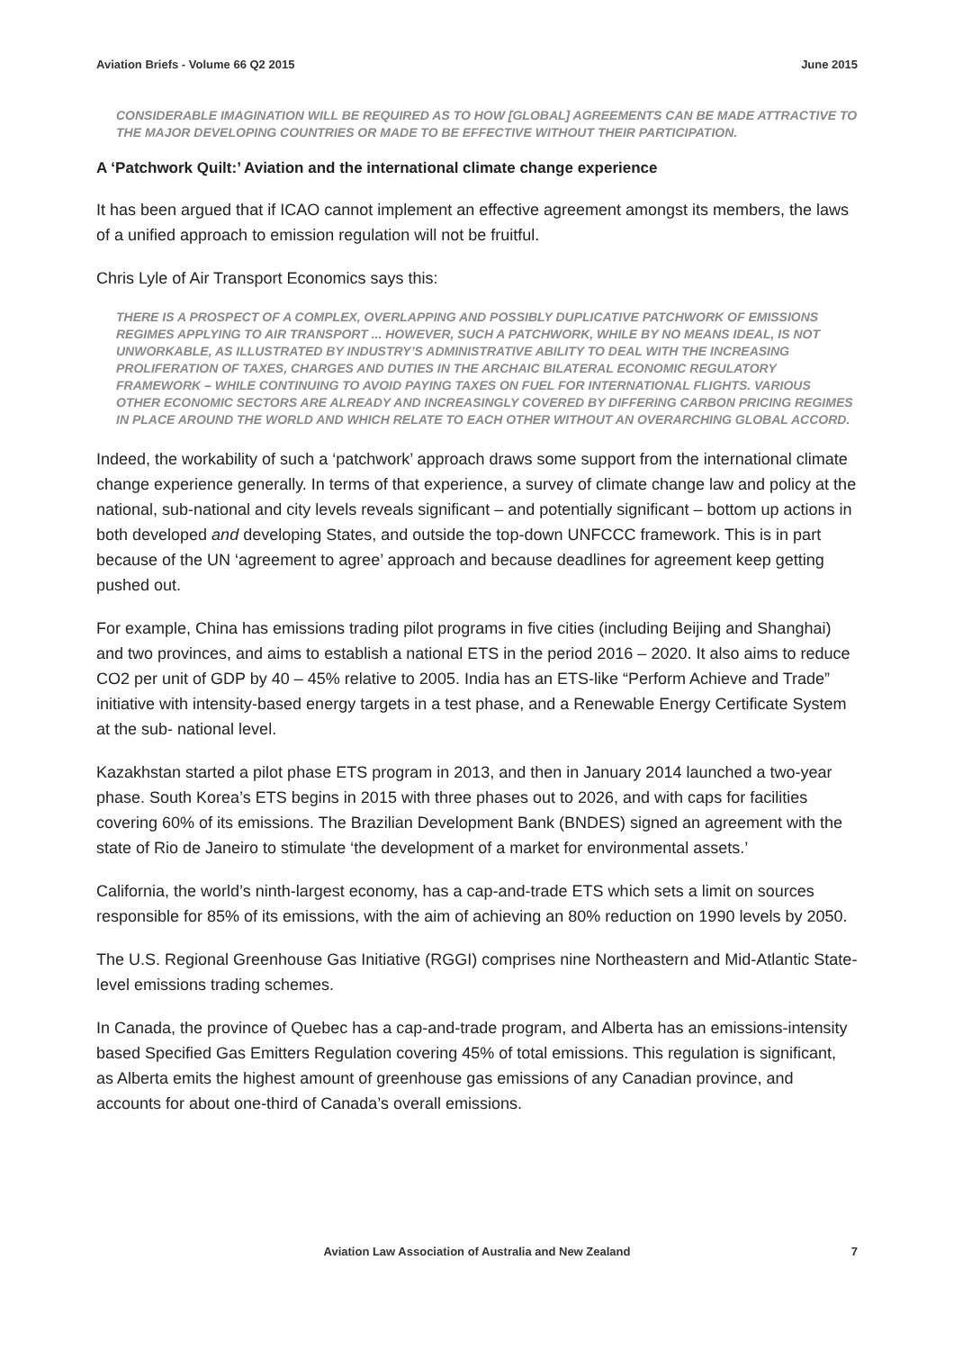Aviation Briefs - Volume 66 Q2 2015 June 2015
CONSIDERABLE IMAGINATION WILL BE REQUIRED AS TO HOW [GLOBAL] AGREEMENTS CAN BE MADE ATTRACTIVE TO THE MAJOR DEVELOPING COUNTRIES OR MADE TO BE EFFECTIVE WITHOUT THEIR PARTICIPATION.
A ‘Patchwork Quilt:’ Aviation and the international climate change experience
It has been argued that if ICAO cannot implement an effective agreement amongst its members, the laws of a unified approach to emission regulation will not be fruitful.
Chris Lyle of Air Transport Economics says this:
THERE IS A PROSPECT OF A COMPLEX, OVERLAPPING AND POSSIBLY DUPLICATIVE PATCHWORK OF EMISSIONS REGIMES APPLYING TO AIR TRANSPORT ... HOWEVER, SUCH A PATCHWORK, WHILE BY NO MEANS IDEAL, IS NOT UNWORKABLE, AS ILLUSTRATED BY INDUSTRY’S ADMINISTRATIVE ABILITY TO DEAL WITH THE INCREASING PROLIFERATION OF TAXES, CHARGES AND DUTIES IN THE ARCHAIC BILATERAL ECONOMIC REGULATORY FRAMEWORK – WHILE CONTINUING TO AVOID PAYING TAXES ON FUEL FOR INTERNATIONAL FLIGHTS. VARIOUS OTHER ECONOMIC SECTORS ARE ALREADY AND INCREASINGLY COVERED BY DIFFERING CARBON PRICING REGIMES IN PLACE AROUND THE WORLD AND WHICH RELATE TO EACH OTHER WITHOUT AN OVERARCHING GLOBAL ACCORD.
Indeed, the workability of such a ‘patchwork’ approach draws some support from the international climate change experience generally. In terms of that experience, a survey of climate change law and policy at the national, sub-national and city levels reveals significant – and potentially significant – bottom up actions in both developed and developing States, and outside the top-down UNFCCC framework. This is in part because of the UN ‘agreement to agree’ approach and because deadlines for agreement keep getting pushed out.
For example, China has emissions trading pilot programs in five cities (including Beijing and Shanghai) and two provinces, and aims to establish a national ETS in the period 2016 – 2020. It also aims to reduce CO2 per unit of GDP by 40 – 45% relative to 2005. India has an ETS-like “Perform Achieve and Trade” initiative with intensity-based energy targets in a test phase, and a Renewable Energy Certificate System at the sub- national level.
Kazakhstan started a pilot phase ETS program in 2013, and then in January 2014 launched a two-year phase. South Korea’s ETS begins in 2015 with three phases out to 2026, and with caps for facilities covering 60% of its emissions. The Brazilian Development Bank (BNDES) signed an agreement with the state of Rio de Janeiro to stimulate ‘the development of a market for environmental assets.’
California, the world’s ninth-largest economy, has a cap-and-trade ETS which sets a limit on sources responsible for 85% of its emissions, with the aim of achieving an 80% reduction on 1990 levels by 2050.
The U.S. Regional Greenhouse Gas Initiative (RGGI) comprises nine Northeastern and Mid-Atlantic State- level emissions trading schemes.
In Canada, the province of Quebec has a cap-and-trade program, and Alberta has an emissions-intensity based Specified Gas Emitters Regulation covering 45% of total emissions. This regulation is significant, as Alberta emits the highest amount of greenhouse gas emissions of any Canadian province, and accounts for about one-third of Canada’s overall emissions.
Aviation Law Association of Australia and New Zealand
7